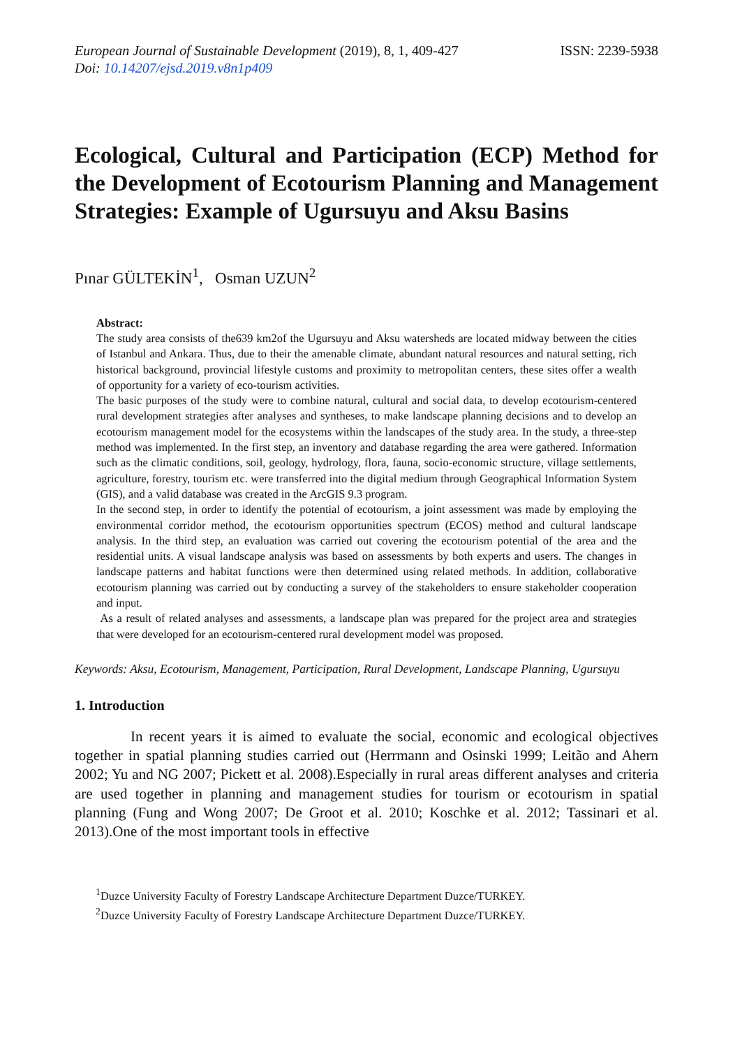European Journal of Sustainable Development (2019), 8, 1, 409-427
Doi: 10.14207/ejsd.2019.v8n1p409
ISSN: 2239-5938
Ecological, Cultural and Participation (ECP) Method for the Development of Ecotourism Planning and Management Strategies: Example of Ugursuyu and Aksu Basins
Pınar GÜLTEKİN<sup>1</sup>, Osman UZUN<sup>2</sup>
Abstract:
The study area consists of the639 km2of the Ugursuyu and Aksu watersheds are located midway between the cities of Istanbul and Ankara. Thus, due to their the amenable climate, abundant natural resources and natural setting, rich historical background, provincial lifestyle customs and proximity to metropolitan centers, these sites offer a wealth of opportunity for a variety of eco-tourism activities.
The basic purposes of the study were to combine natural, cultural and social data, to develop ecotourism-centered rural development strategies after analyses and syntheses, to make landscape planning decisions and to develop an ecotourism management model for the ecosystems within the landscapes of the study area. In the study, a three-step method was implemented. In the first step, an inventory and database regarding the area were gathered. Information such as the climatic conditions, soil, geology, hydrology, flora, fauna, socio-economic structure, village settlements, agriculture, forestry, tourism etc. were transferred into the digital medium through Geographical Information System (GIS), and a valid database was created in the ArcGIS 9.3 program.
In the second step, in order to identify the potential of ecotourism, a joint assessment was made by employing the environmental corridor method, the ecotourism opportunities spectrum (ECOS) method and cultural landscape analysis. In the third step, an evaluation was carried out covering the ecotourism potential of the area and the residential units. A visual landscape analysis was based on assessments by both experts and users. The changes in landscape patterns and habitat functions were then determined using related methods. In addition, collaborative ecotourism planning was carried out by conducting a survey of the stakeholders to ensure stakeholder cooperation and input.
As a result of related analyses and assessments, a landscape plan was prepared for the project area and strategies that were developed for an ecotourism-centered rural development model was proposed.
Keywords: Aksu, Ecotourism, Management, Participation, Rural Development, Landscape Planning, Ugursuyu
1. Introduction
In recent years it is aimed to evaluate the social, economic and ecological objectives together in spatial planning studies carried out (Herrmann and Osinski 1999; Leitão and Ahern 2002; Yu and NG 2007; Pickett et al. 2008).Especially in rural areas different analyses and criteria are used together in planning and management studies for tourism or ecotourism in spatial planning (Fung and Wong 2007; De Groot et al. 2010; Koschke et al. 2012; Tassinari et al. 2013).One of the most important tools in effective
<sup>1</sup> Duzce University Faculty of Forestry Landscape Architecture Department Duzce/TURKEY.
<sup>2</sup> Duzce University Faculty of Forestry Landscape Architecture Department Duzce/TURKEY.